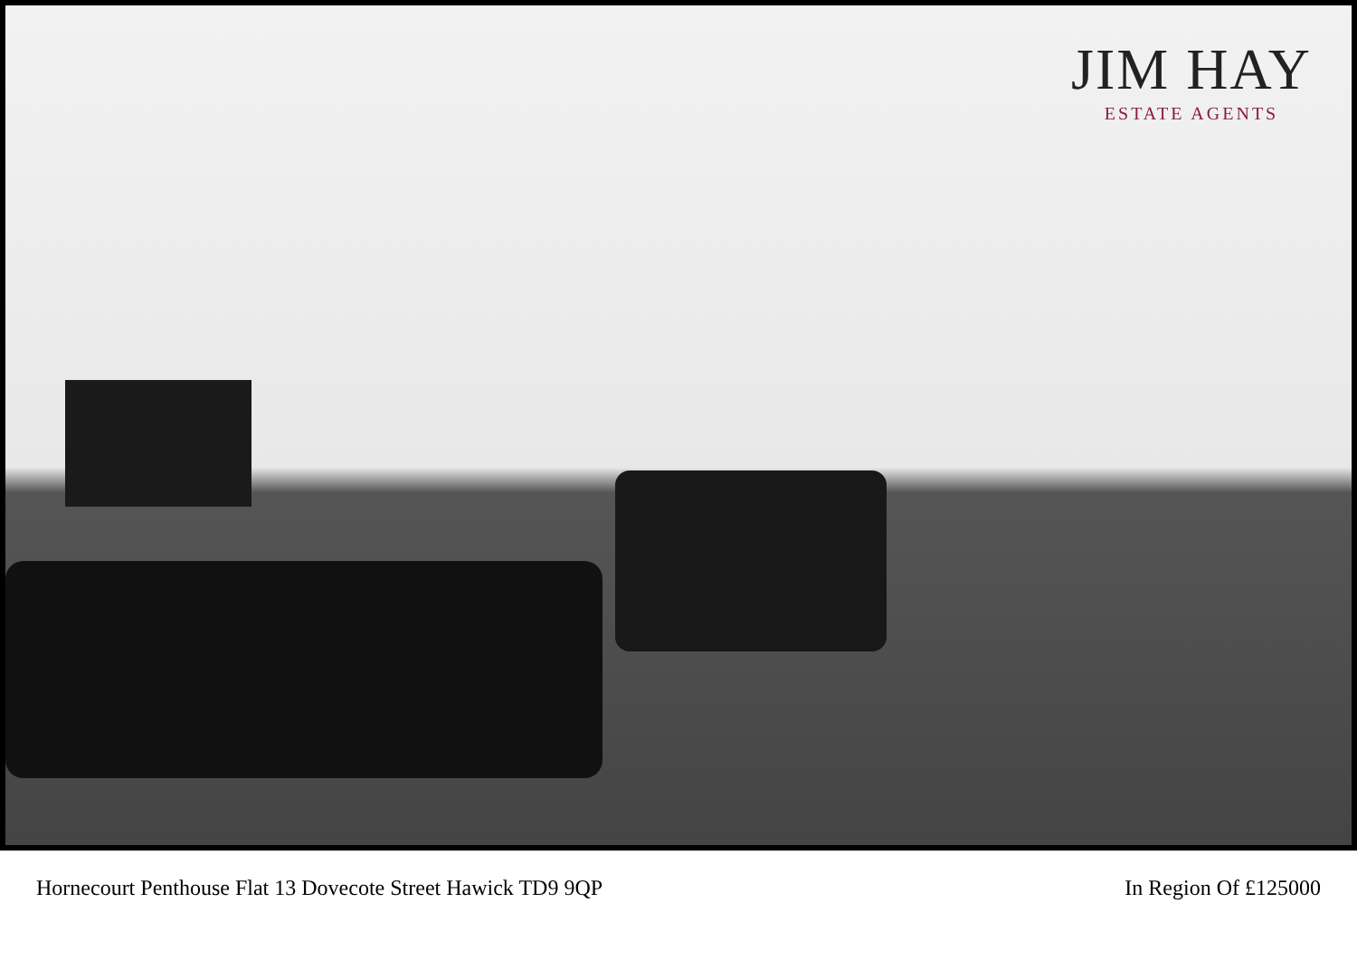JIM HAY
ESTATE AGENTS
Hornecourt Penthouse Flat 13 Dovecote Street Hawick TD9 9QP In Region Of £125000